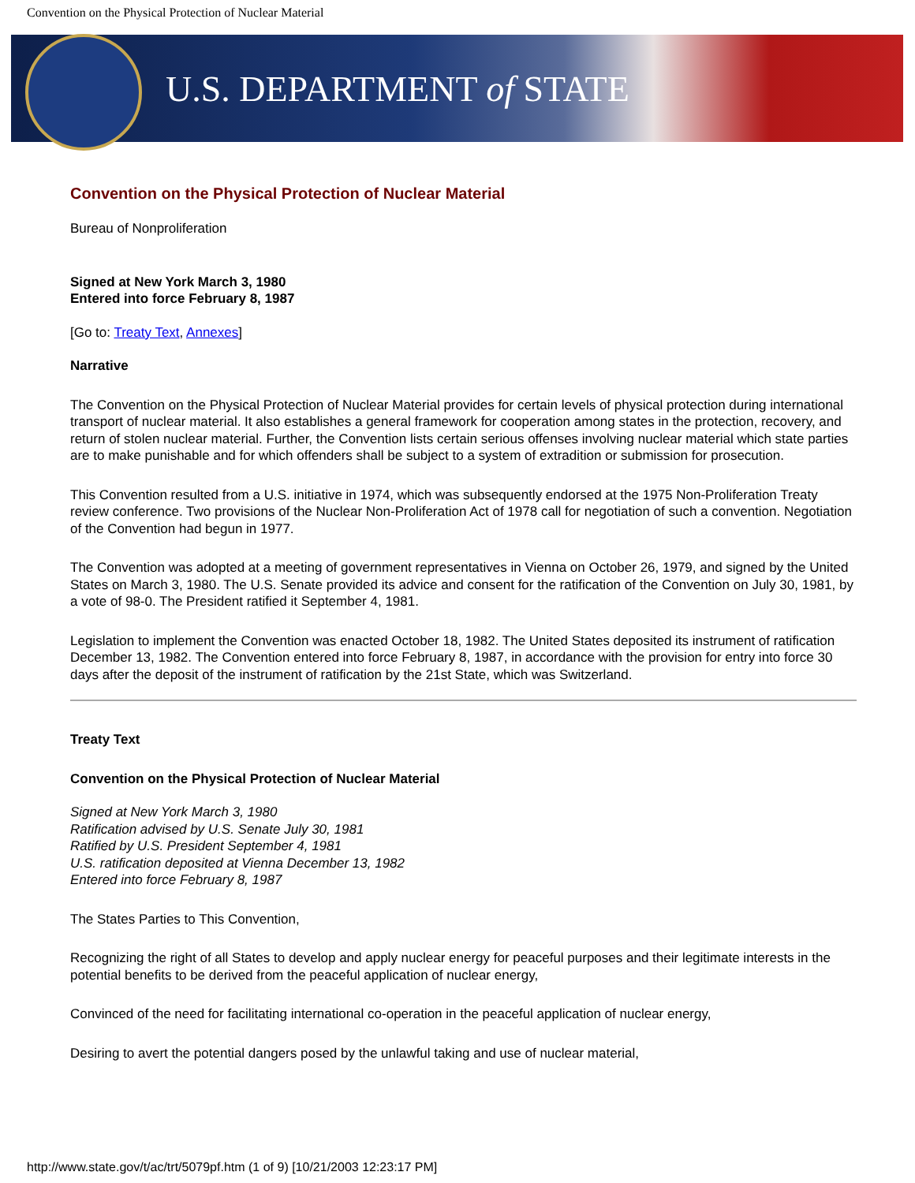Convention on the Physical Protection of Nuclear Material
U.S. DEPARTMENT of STATE
Convention on the Physical Protection of Nuclear Material
Bureau of Nonproliferation
Signed at New York March 3, 1980
Entered into force February 8, 1987
[Go to: Treaty Text, Annexes]
Narrative
The Convention on the Physical Protection of Nuclear Material provides for certain levels of physical protection during international transport of nuclear material. It also establishes a general framework for cooperation among states in the protection, recovery, and return of stolen nuclear material. Further, the Convention lists certain serious offenses involving nuclear material which state parties are to make punishable and for which offenders shall be subject to a system of extradition or submission for prosecution.
This Convention resulted from a U.S. initiative in 1974, which was subsequently endorsed at the 1975 Non-Proliferation Treaty review conference. Two provisions of the Nuclear Non-Proliferation Act of 1978 call for negotiation of such a convention. Negotiation of the Convention had begun in 1977.
The Convention was adopted at a meeting of government representatives in Vienna on October 26, 1979, and signed by the United States on March 3, 1980. The U.S. Senate provided its advice and consent for the ratification of the Convention on July 30, 1981, by a vote of 98-0. The President ratified it September 4, 1981.
Legislation to implement the Convention was enacted October 18, 1982. The United States deposited its instrument of ratification December 13, 1982. The Convention entered into force February 8, 1987, in accordance with the provision for entry into force 30 days after the deposit of the instrument of ratification by the 21st State, which was Switzerland.
Treaty Text
Convention on the Physical Protection of Nuclear Material
Signed at New York March 3, 1980
Ratification advised by U.S. Senate July 30, 1981
Ratified by U.S. President September 4, 1981
U.S. ratification deposited at Vienna December 13, 1982
Entered into force February 8, 1987
The States Parties to This Convention,
Recognizing the right of all States to develop and apply nuclear energy for peaceful purposes and their legitimate interests in the potential benefits to be derived from the peaceful application of nuclear energy,
Convinced of the need for facilitating international co-operation in the peaceful application of nuclear energy,
Desiring to avert the potential dangers posed by the unlawful taking and use of nuclear material,
http://www.state.gov/t/ac/trt/5079pf.htm (1 of 9) [10/21/2003 12:23:17 PM]